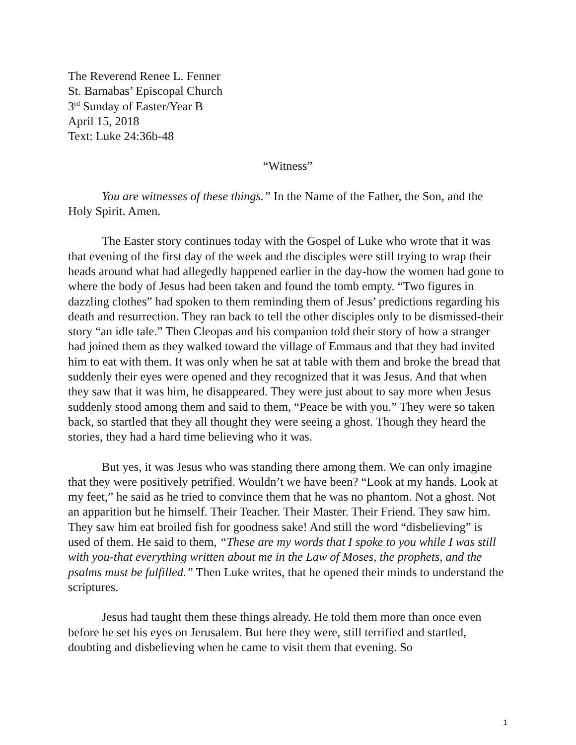The Reverend Renee L. Fenner
St. Barnabas’ Episcopal Church
3<sup>rd</sup> Sunday of Easter/Year B
April 15, 2018
Text: Luke 24:36b-48
“Witness”
You are witnesses of these things.” In the Name of the Father, the Son, and the Holy Spirit. Amen.
The Easter story continues today with the Gospel of Luke who wrote that it was that evening of the first day of the week and the disciples were still trying to wrap their heads around what had allegedly happened earlier in the day-how the women had gone to where the body of Jesus had been taken and found the tomb empty. “Two figures in dazzling clothes” had spoken to them reminding them of Jesus’ predictions regarding his death and resurrection. They ran back to tell the other disciples only to be dismissed-their story “an idle tale.” Then Cleopas and his companion told their story of how a stranger had joined them as they walked toward the village of Emmaus and that they had invited him to eat with them. It was only when he sat at table with them and broke the bread that suddenly their eyes were opened and they recognized that it was Jesus. And that when they saw that it was him, he disappeared. They were just about to say more when Jesus suddenly stood among them and said to them, “Peace be with you.” They were so taken back, so startled that they all thought they were seeing a ghost. Though they heard the stories, they had a hard time believing who it was.
But yes, it was Jesus who was standing there among them. We can only imagine that they were positively petrified. Wouldn’t we have been? “Look at my hands. Look at my feet,” he said as he tried to convince them that he was no phantom. Not a ghost. Not an apparition but he himself. Their Teacher. Their Master. Their Friend. They saw him. They saw him eat broiled fish for goodness sake! And still the word “disbelieving” is used of them. He said to them, “These are my words that I spoke to you while I was still with you-that everything written about me in the Law of Moses, the prophets, and the psalms must be fulfilled.” Then Luke writes, that he opened their minds to understand the scriptures.
Jesus had taught them these things already. He told them more than once even before he set his eyes on Jerusalem. But here they were, still terrified and startled, doubting and disbelieving when he came to visit them that evening. So
1